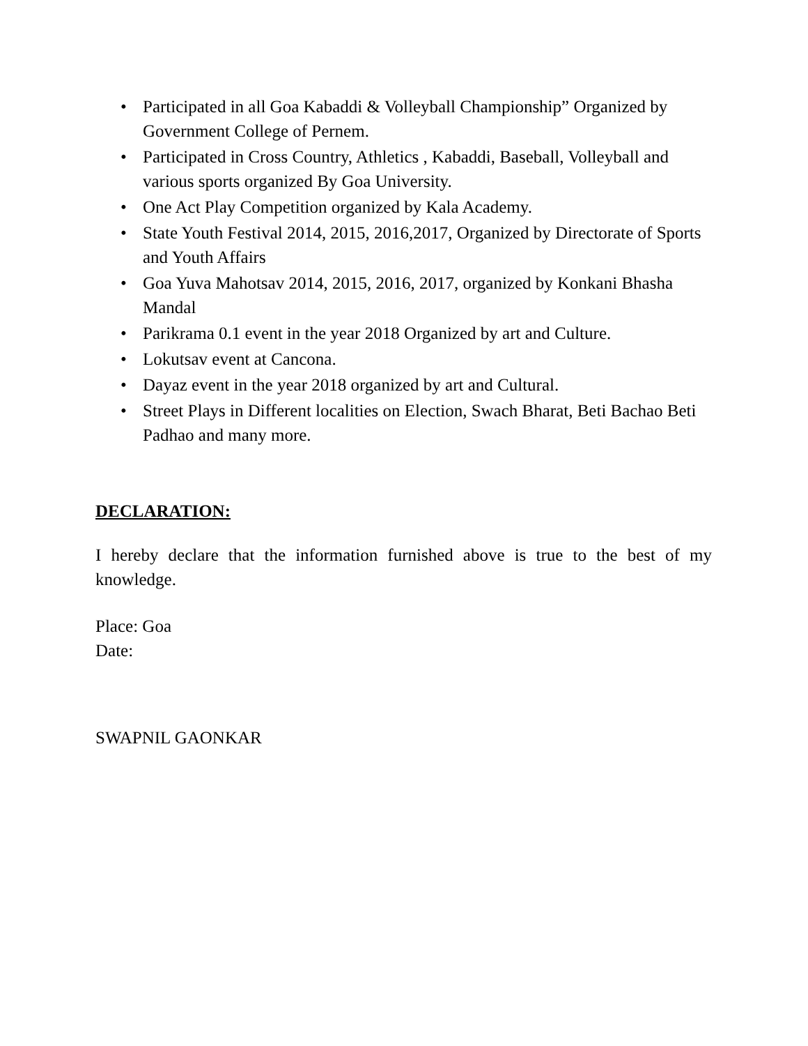• Participated in all Goa Kabaddi & Volleyball Championship” Organized by Government College of Pernem.
• Participated in Cross Country, Athletics , Kabaddi, Baseball, Volleyball and various sports organized By Goa University.
• One Act Play Competition organized by Kala Academy.
• State Youth Festival 2014, 2015, 2016,2017, Organized by Directorate of Sports and Youth Affairs
• Goa Yuva Mahotsav 2014, 2015, 2016, 2017, organized by Konkani Bhasha Mandal
• Parikrama 0.1 event in the year 2018 Organized by art and Culture.
• Lokutsav event at Cancona.
• Dayaz event in the year 2018 organized by art and Cultural.
• Street Plays in Different localities on Election, Swach Bharat, Beti Bachao Beti Padhao and many more.
DECLARATION:
I hereby declare that the information furnished above is true to the best of my knowledge.
Place: Goa
Date:
SWAPNIL GAONKAR